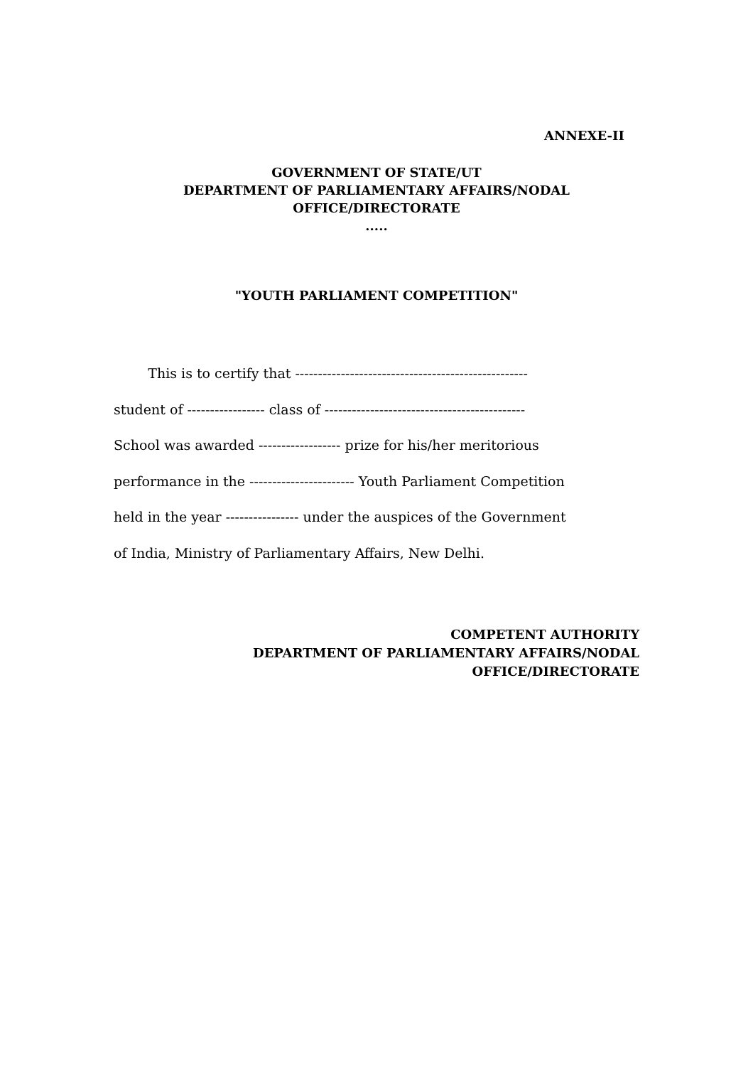ANNEXE-II
GOVERNMENT OF STATE/UT
DEPARTMENT OF PARLIAMENTARY AFFAIRS/NODAL
OFFICE/DIRECTORATE
.....
"YOUTH PARLIAMENT COMPETITION"
This is to certify that ---------------------------------------------------
student of ----------------- class of --------------------------------------------
School was awarded ------------------ prize for his/her meritorious
performance in the ----------------------- Youth Parliament Competition
held in the year ---------------- under the auspices of the Government
of India, Ministry of Parliamentary Affairs, New Delhi.
COMPETENT AUTHORITY
DEPARTMENT OF PARLIAMENTARY AFFAIRS/NODAL
OFFICE/DIRECTORATE